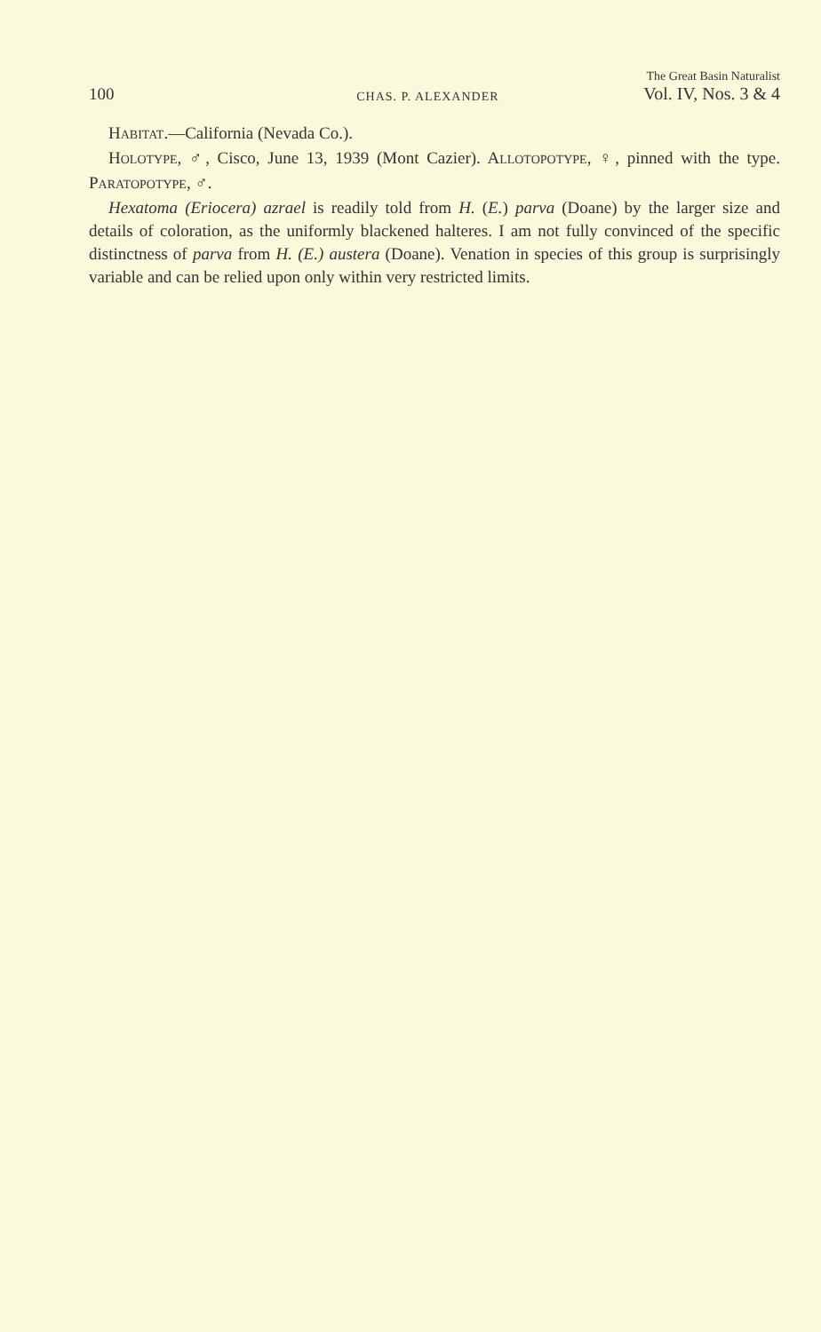100 CHAS. P. ALEXANDER The Great Basin Naturalist
Vol. IV, Nos. 3 & 4
HABITAT.—California (Nevada Co.).
HOLOTYPE, ♂, Cisco, June 13, 1939 (Mont Cazier). ALLOTOPOTYPE, ♀, pinned with the type. PARATOPOTYPE, ♂.
Hexatoma (Eriocera) azrael is readily told from H. (E.) parva (Doane) by the larger size and details of coloration, as the uniformly blackened halteres. I am not fully convinced of the specific distinctness of parva from H. (E.) austera (Doane). Venation in species of this group is surprisingly variable and can be relied upon only within very restricted limits.